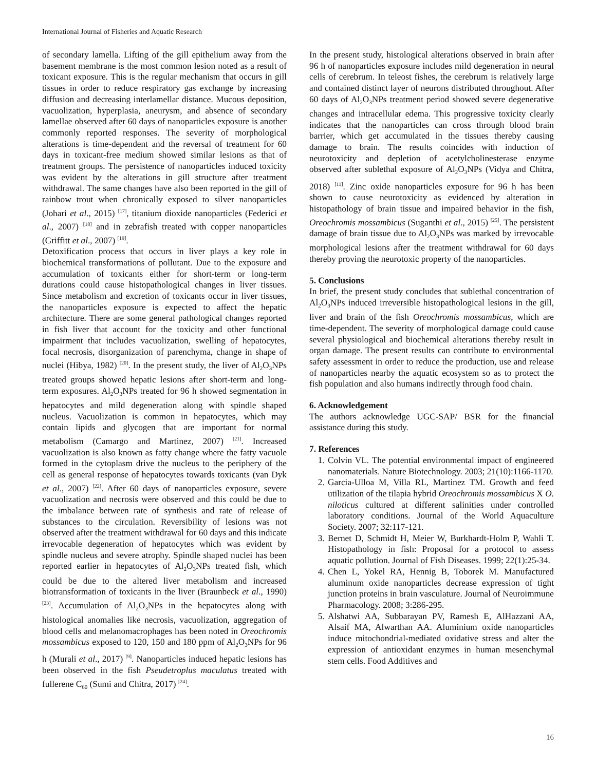International Journal of Fisheries and Aquatic Research
of secondary lamella. Lifting of the gill epithelium away from the basement membrane is the most common lesion noted as a result of toxicant exposure. This is the regular mechanism that occurs in gill tissues in order to reduce respiratory gas exchange by increasing diffusion and decreasing interlamellar distance. Mucous deposition, vacuolization, hyperplasia, aneurysm, and absence of secondary lamellae observed after 60 days of nanoparticles exposure is another commonly reported responses. The severity of morphological alterations is time-dependent and the reversal of treatment for 60 days in toxicant-free medium showed similar lesions as that of treatment groups. The persistence of nanoparticles induced toxicity was evident by the alterations in gill structure after treatment withdrawal. The same changes have also been reported in the gill of rainbow trout when chronically exposed to silver nanoparticles (Johari et al., 2015) <sup>[17]</sup>, titanium dioxide nanoparticles (Federici et al., 2007) <sup>[18]</sup> and in zebrafish treated with copper nanoparticles (Griffitt et al., 2007) <sup>[19]</sup>.
Detoxification process that occurs in liver plays a key role in biochemical transformations of pollutant. Due to the exposure and accumulation of toxicants either for short-term or long-term durations could cause histopathological changes in liver tissues. Since metabolism and excretion of toxicants occur in liver tissues, the nanoparticles exposure is expected to affect the hepatic architecture. There are some general pathological changes reported in fish liver that account for the toxicity and other functional impairment that includes vacuolization, swelling of hepatocytes, focal necrosis, disorganization of parenchyma, change in shape of nuclei (Hibya, 1982) <sup>[20]</sup>. In the present study, the liver of Al<sub>2</sub>O<sub>3</sub>NPs treated groups showed hepatic lesions after short-term and long-term exposures. Al<sub>2</sub>O<sub>3</sub>NPs treated for 96 h showed segmentation in hepatocytes and mild degeneration along with spindle shaped nucleus. Vacuolization is common in hepatocytes, which may contain lipids and glycogen that are important for normal metabolism (Camargo and Martinez, 2007) <sup>[21]</sup>. Increased vacuolization is also known as fatty change where the fatty vacuole formed in the cytoplasm drive the nucleus to the periphery of the cell as general response of hepatocytes towards toxicants (van Dyk et al., 2007) <sup>[22]</sup>. After 60 days of nanoparticles exposure, severe vacuolization and necrosis were observed and this could be due to the imbalance between rate of synthesis and rate of release of substances to the circulation. Reversibility of lesions was not observed after the treatment withdrawal for 60 days and this indicate irrevocable degeneration of hepatocytes which was evident by spindle nucleus and severe atrophy. Spindle shaped nuclei has been reported earlier in hepatocytes of Al<sub>2</sub>O<sub>3</sub>NPs treated fish, which could be due to the altered liver metabolism and increased biotransformation of toxicants in the liver (Braunbeck et al., 1990) <sup>[23]</sup>. Accumulation of Al<sub>2</sub>O<sub>3</sub>NPs in the hepatocytes along with histological anomalies like necrosis, vacuolization, aggregation of blood cells and melanomacrophages has been noted in Oreochromis mossambicus exposed to 120, 150 and 180 ppm of Al<sub>2</sub>O<sub>3</sub>NPs for 96 h (Murali et al., 2017) <sup>[9]</sup>. Nanoparticles induced hepatic lesions has been observed in the fish Pseudetroplus maculatus treated with fullerene C<sub>60</sub> (Sumi and Chitra, 2017) <sup>[24]</sup>.
In the present study, histological alterations observed in brain after 96 h of nanoparticles exposure includes mild degeneration in neural cells of cerebrum. In teleost fishes, the cerebrum is relatively large and contained distinct layer of neurons distributed throughout. After 60 days of Al<sub>2</sub>O<sub>3</sub>NPs treatment period showed severe degenerative changes and intracellular edema. This progressive toxicity clearly indicates that the nanoparticles can cross through blood brain barrier, which get accumulated in the tissues thereby causing damage to brain. The results coincides with induction of neurotoxicity and depletion of acetylcholinesterase enzyme observed after sublethal exposure of Al<sub>2</sub>O<sub>3</sub>NPs (Vidya and Chitra, 2018) <sup>[11]</sup>. Zinc oxide nanoparticles exposure for 96 h has been shown to cause neurotoxicity as evidenced by alteration in histopathology of brain tissue and impaired behavior in the fish, Oreochromis mossambicus (Suganthi et al., 2015) <sup>[25]</sup>. The persistent damage of brain tissue due to Al<sub>2</sub>O<sub>3</sub>NPs was marked by irrevocable morphological lesions after the treatment withdrawal for 60 days thereby proving the neurotoxic property of the nanoparticles.
5. Conclusions
In brief, the present study concludes that sublethal concentration of Al<sub>2</sub>O<sub>3</sub>NPs induced irreversible histopathological lesions in the gill, liver and brain of the fish Oreochromis mossambicus, which are time-dependent. The severity of morphological damage could cause several physiological and biochemical alterations thereby result in organ damage. The present results can contribute to environmental safety assessment in order to reduce the production, use and release of nanoparticles nearby the aquatic ecosystem so as to protect the fish population and also humans indirectly through food chain.
6. Acknowledgement
The authors acknowledge UGC-SAP/ BSR for the financial assistance during this study.
7. References
1. Colvin VL. The potential environmental impact of engineered nanomaterials. Nature Biotechnology. 2003; 21(10):1166-1170.
2. Garcia-Ulloa M, Villa RL, Martinez TM. Growth and feed utilization of the tilapia hybrid Oreochromis mossambicus X O. niloticus cultured at different salinities under controlled laboratory conditions. Journal of the World Aquaculture Society. 2007; 32:117-121.
3. Bernet D, Schmidt H, Meier W, Burkhardt-Holm P, Wahli T. Histopathology in fish: Proposal for a protocol to assess aquatic pollution. Journal of Fish Diseases. 1999; 22(1):25-34.
4. Chen L, Yokel RA, Hennig B, Toborek M. Manufactured aluminum oxide nanoparticles decrease expression of tight junction proteins in brain vasculature. Journal of Neuroimmune Pharmacology. 2008; 3:286-295.
5. Alshatwi AA, Subbarayan PV, Ramesh E, AlHazzani AA, Alsaif MA, Alwarthan AA. Aluminium oxide nanoparticles induce mitochondrial-mediated oxidative stress and alter the expression of antioxidant enzymes in human mesenchymal stem cells. Food Additives and
16